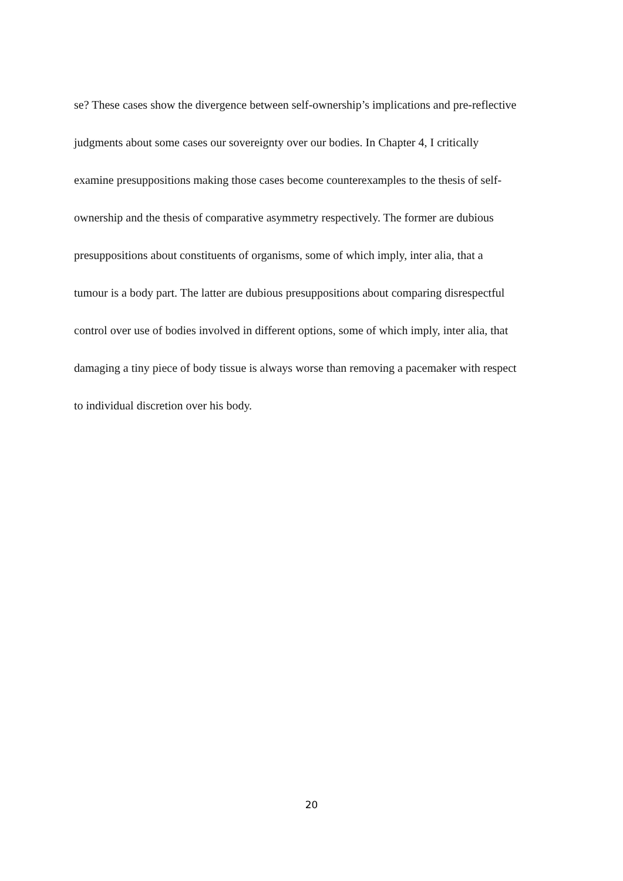se? These cases show the divergence between self-ownership’s implications and pre-reflective
judgments about some cases our sovereignty over our bodies. In Chapter 4, I critically
examine presuppositions making those cases become counterexamples to the thesis of self-
ownership and the thesis of comparative asymmetry respectively. The former are dubious
presuppositions about constituents of organisms, some of which imply, inter alia, that a
tumour is a body part. The latter are dubious presuppositions about comparing disrespectful
control over use of bodies involved in different options, some of which imply, inter alia, that
damaging a tiny piece of body tissue is always worse than removing a pacemaker with respect
to individual discretion over his body.
20